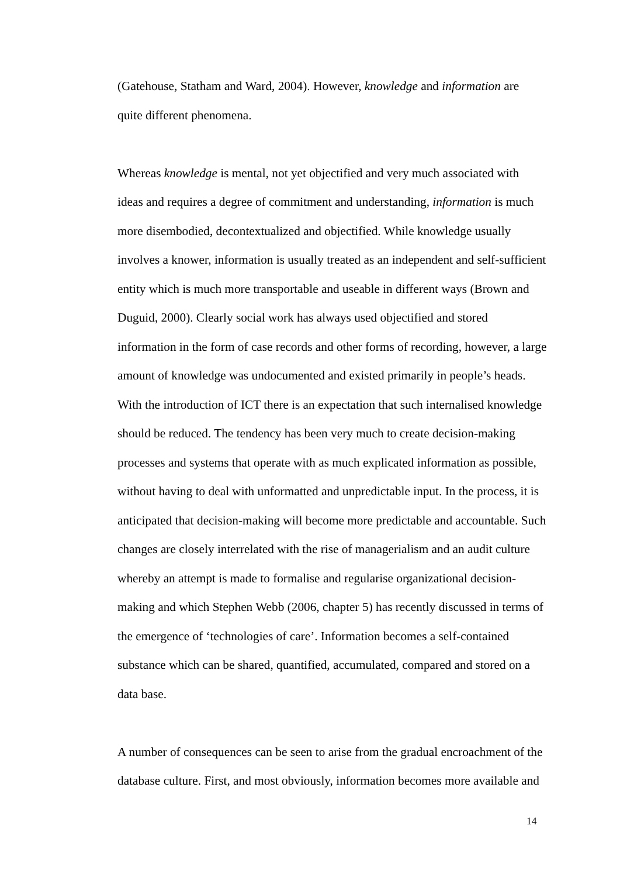(Gatehouse, Statham and Ward, 2004). However, knowledge and information are quite different phenomena.
Whereas knowledge is mental, not yet objectified and very much associated with ideas and requires a degree of commitment and understanding, information is much more disembodied, decontextualized and objectified. While knowledge usually involves a knower, information is usually treated as an independent and self-sufficient entity which is much more transportable and useable in different ways (Brown and Duguid, 2000). Clearly social work has always used objectified and stored information in the form of case records and other forms of recording, however, a large amount of knowledge was undocumented and existed primarily in people’s heads. With the introduction of ICT there is an expectation that such internalised knowledge should be reduced. The tendency has been very much to create decision-making processes and systems that operate with as much explicated information as possible, without having to deal with unformatted and unpredictable input. In the process, it is anticipated that decision-making will become more predictable and accountable. Such changes are closely interrelated with the rise of managerialism and an audit culture whereby an attempt is made to formalise and regularise organizational decision-making and which Stephen Webb (2006, chapter 5) has recently discussed in terms of the emergence of ‘technologies of care’. Information becomes a self-contained substance which can be shared, quantified, accumulated, compared and stored on a data base.
A number of consequences can be seen to arise from the gradual encroachment of the database culture. First, and most obviously, information becomes more available and
14